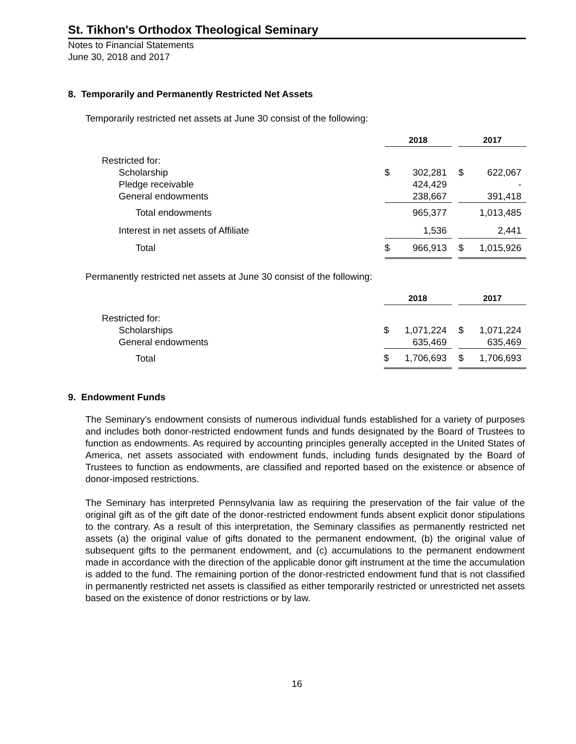St. Tikhon's Orthodox Theological Seminary
Notes to Financial Statements
June 30, 2018 and 2017
8. Temporarily and Permanently Restricted Net Assets
Temporarily restricted net assets at June 30 consist of the following:
| | 2018 | | | 2017 | |
| --- | --- | --- | --- | --- | --- |
| Restricted for: | | | | | |
| Scholarship | $ | 302,281 | | $ | 622,067 |
| Pledge receivable | | 424,429 | | | - |
| General endowments | | 238,667 | | | 391,418 |
| Total endowments | | 965,377 | | | 1,013,485 |
| Interest in net assets of Affiliate | | 1,536 | | | 2,441 |
| Total | $ | 966,913 | | $ | 1,015,926 |
Permanently restricted net assets at June 30 consist of the following:
| | 2018 | | | 2017 | |
| --- | --- | --- | --- | --- | --- |
| Restricted for: | | | | | |
| Scholarships | $ | 1,071,224 | | $ | 1,071,224 |
| General endowments | | 635,469 | | | 635,469 |
| Total | $ | 1,706,693 | | $ | 1,706,693 |
9. Endowment Funds
The Seminary's endowment consists of numerous individual funds established for a variety of purposes and includes both donor-restricted endowment funds and funds designated by the Board of Trustees to function as endowments. As required by accounting principles generally accepted in the United States of America, net assets associated with endowment funds, including funds designated by the Board of Trustees to function as endowments, are classified and reported based on the existence or absence of donor-imposed restrictions.
The Seminary has interpreted Pennsylvania law as requiring the preservation of the fair value of the original gift as of the gift date of the donor-restricted endowment funds absent explicit donor stipulations to the contrary. As a result of this interpretation, the Seminary classifies as permanently restricted net assets (a) the original value of gifts donated to the permanent endowment, (b) the original value of subsequent gifts to the permanent endowment, and (c) accumulations to the permanent endowment made in accordance with the direction of the applicable donor gift instrument at the time the accumulation is added to the fund. The remaining portion of the donor-restricted endowment fund that is not classified in permanently restricted net assets is classified as either temporarily restricted or unrestricted net assets based on the existence of donor restrictions or by law.
16